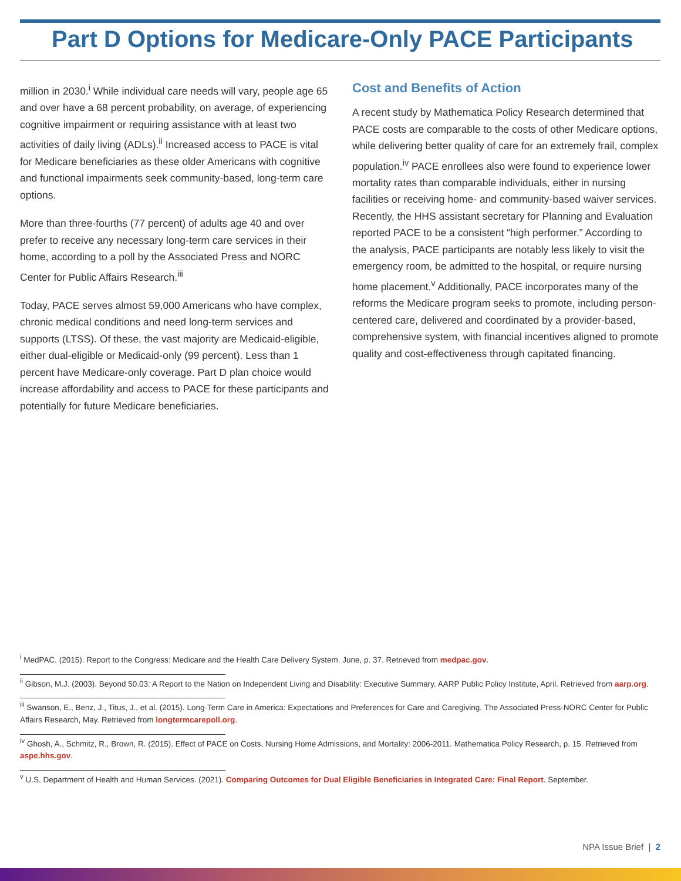Part D Options for Medicare-Only PACE Participants
million in 2030.<sup>i</sup> While individual care needs will vary, people age 65 and over have a 68 percent probability, on average, of experiencing cognitive impairment or requiring assistance with at least two activities of daily living (ADLs).<sup>ii</sup> Increased access to PACE is vital for Medicare beneficiaries as these older Americans with cognitive and functional impairments seek community-based, long-term care options.
More than three-fourths (77 percent) of adults age 40 and over prefer to receive any necessary long-term care services in their home, according to a poll by the Associated Press and NORC Center for Public Affairs Research.<sup>iii</sup>
Today, PACE serves almost 59,000 Americans who have complex, chronic medical conditions and need long-term services and supports (LTSS). Of these, the vast majority are Medicaid-eligible, either dual-eligible or Medicaid-only (99 percent). Less than 1 percent have Medicare-only coverage. Part D plan choice would increase affordability and access to PACE for these participants and potentially for future Medicare beneficiaries.
Cost and Benefits of Action
A recent study by Mathematica Policy Research determined that PACE costs are comparable to the costs of other Medicare options, while delivering better quality of care for an extremely frail, complex population.<sup>iv</sup> PACE enrollees also were found to experience lower mortality rates than comparable individuals, either in nursing facilities or receiving home- and community-based waiver services. Recently, the HHS assistant secretary for Planning and Evaluation reported PACE to be a consistent “high performer.” According to the analysis, PACE participants are notably less likely to visit the emergency room, be admitted to the hospital, or require nursing home placement.<sup>v</sup> Additionally, PACE incorporates many of the reforms the Medicare program seeks to promote, including person-centered care, delivered and coordinated by a provider-based, comprehensive system, with financial incentives aligned to promote quality and cost-effectiveness through capitated financing.
<sup>i</sup> MedPAC. (2015). Report to the Congress: Medicare and the Health Care Delivery System. June, p. 37. Retrieved from medpac.gov.
<sup>ii</sup> Gibson, M.J. (2003). Beyond 50.03: A Report to the Nation on Independent Living and Disability: Executive Summary. AARP Public Policy Institute, April. Retrieved from aarp.org.
<sup>iii</sup> Swanson, E., Benz, J., Titus, J., et al. (2015). Long-Term Care in America: Expectations and Preferences for Care and Caregiving. The Associated Press-NORC Center for Public Affairs Research, May. Retrieved from longtermcarepoll.org.
<sup>iv</sup> Ghosh, A., Schmitz, R., Brown, R. (2015). Effect of PACE on Costs, Nursing Home Admissions, and Mortality: 2006-2011. Mathematica Policy Research, p. 15. Retrieved from aspe.hhs.gov.
<sup>v</sup> U.S. Department of Health and Human Services. (2021). Comparing Outcomes for Dual Eligible Beneficiaries in Integrated Care: Final Report. September.
NPA Issue Brief | 2